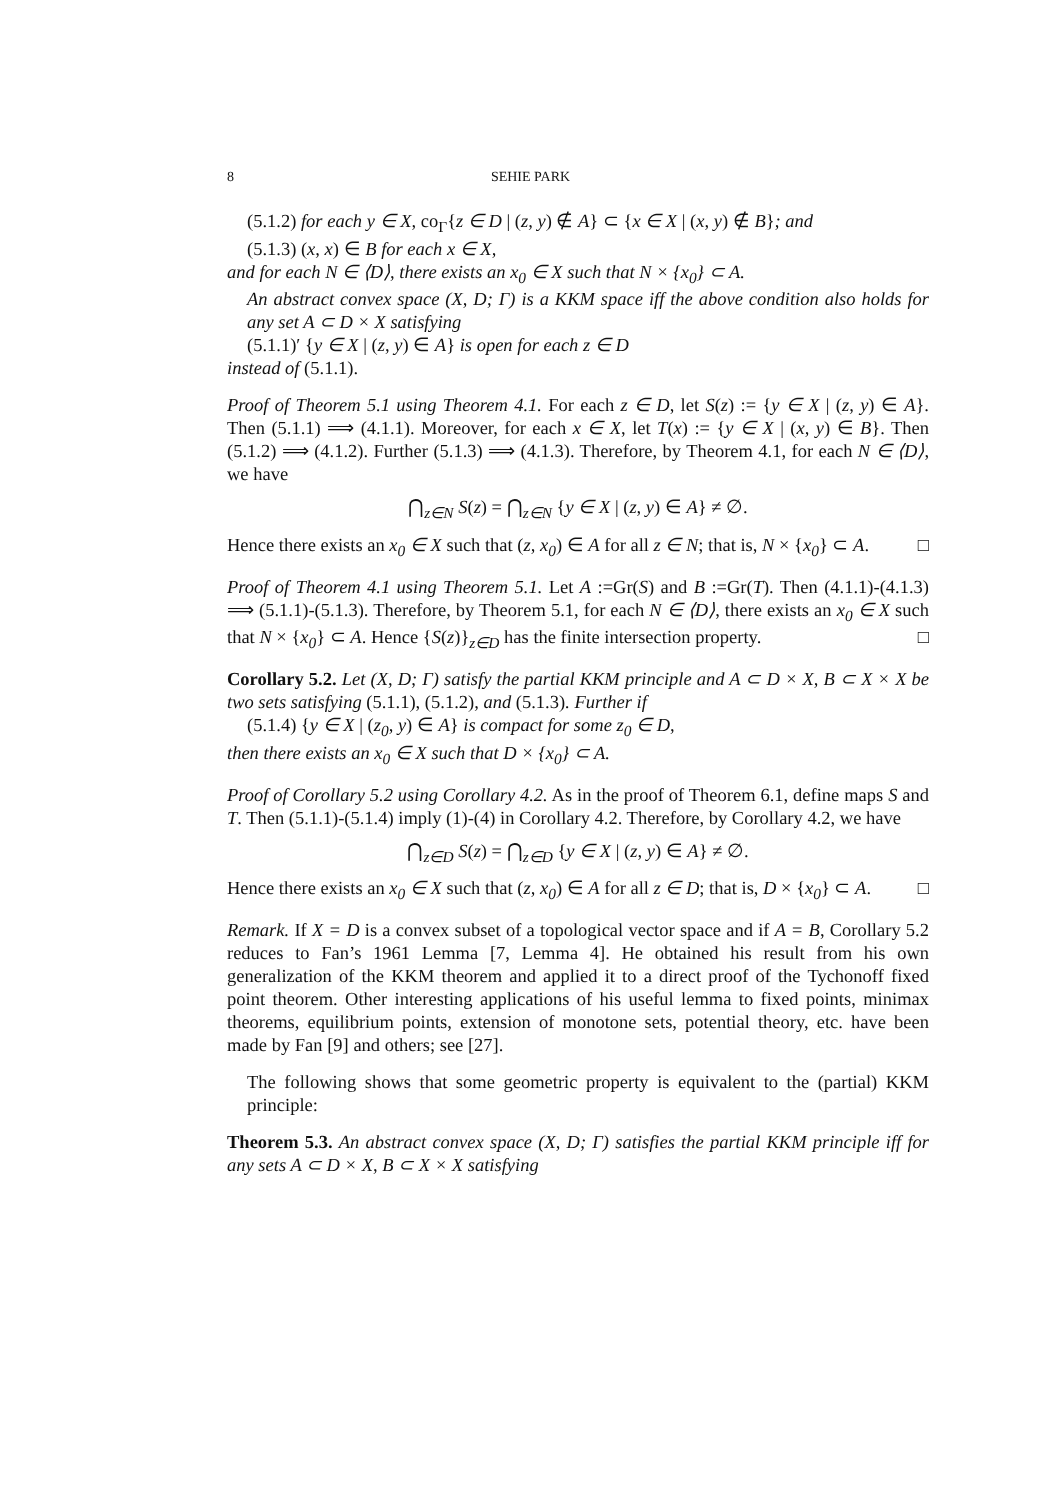8 SEHIE PARK
(5.1.2) for each y ∈ X, co<sub>Γ</sub>{z ∈ D | (z, y) ∉ A} ⊂ {x ∈ X | (x, y) ∉ B}; and
(5.1.3) (x, x) ∈ B for each x ∈ X,
and for each N ∈ ⟨D⟩, there exists an x<sub>0</sub> ∈ X such that N × {x<sub>0</sub>} ⊂ A.
An abstract convex space (X, D; Γ) is a KKM space iff the above condition also holds for any set A ⊂ D × X satisfying
(5.1.1)′ {y ∈ X | (z, y) ∈ A} is open for each z ∈ D
instead of (5.1.1).
Proof of Theorem 5.1 using Theorem 4.1. For each z ∈ D, let S(z) := {y ∈ X | (z, y) ∈ A}. Then (5.1.1) ⟹ (4.1.1). Moreover, for each x ∈ X, let T(x) := {y ∈ X | (x, y) ∈ B}. Then (5.1.2) ⟹ (4.1.2). Further (5.1.3) ⟹ (4.1.3). Therefore, by Theorem 4.1, for each N ∈ ⟨D⟩, we have
⋂<sub>z∈N</sub> S(z) = ⋂<sub>z∈N</sub> {y ∈ X | (z, y) ∈ A} ≠ ∅.
Hence there exists an x<sub>0</sub> ∈ X such that (z, x<sub>0</sub>) ∈ A for all z ∈ N; that is, N × {x<sub>0</sub>} ⊂ A. □
Proof of Theorem 4.1 using Theorem 5.1. Let A :=Gr(S) and B :=Gr(T). Then (4.1.1)-(4.1.3) ⟹ (5.1.1)-(5.1.3). Therefore, by Theorem 5.1, for each N ∈ ⟨D⟩, there exists an x<sub>0</sub> ∈ X such that N × {x<sub>0</sub>} ⊂ A. Hence {S(z)}<sub>z∈D</sub> has the finite intersection property. □
Corollary 5.2. Let (X, D; Γ) satisfy the partial KKM principle and A ⊂ D × X, B ⊂ X × X be two sets satisfying (5.1.1), (5.1.2), and (5.1.3). Further if
(5.1.4) {y ∈ X | (z<sub>0</sub>, y) ∈ A} is compact for some z<sub>0</sub> ∈ D,
then there exists an x<sub>0</sub> ∈ X such that D × {x<sub>0</sub>} ⊂ A.
Proof of Corollary 5.2 using Corollary 4.2. As in the proof of Theorem 6.1, define maps S and T. Then (5.1.1)-(5.1.4) imply (1)-(4) in Corollary 4.2. Therefore, by Corollary 4.2, we have
⋂<sub>z∈D</sub> S(z) = ⋂<sub>z∈D</sub> {y ∈ X | (z, y) ∈ A} ≠ ∅.
Hence there exists an x<sub>0</sub> ∈ X such that (z, x<sub>0</sub>) ∈ A for all z ∈ D; that is, D × {x<sub>0</sub>} ⊂ A. □
Remark. If X = D is a convex subset of a topological vector space and if A = B, Corollary 5.2 reduces to Fan’s 1961 Lemma [7, Lemma 4]. He obtained his result from his own generalization of the KKM theorem and applied it to a direct proof of the Tychonoff fixed point theorem. Other interesting applications of his useful lemma to fixed points, minimax theorems, equilibrium points, extension of monotone sets, potential theory, etc. have been made by Fan [9] and others; see [27].
The following shows that some geometric property is equivalent to the (partial) KKM principle:
Theorem 5.3. An abstract convex space (X, D; Γ) satisfies the partial KKM principle iff for any sets A ⊂ D × X, B ⊂ X × X satisfying